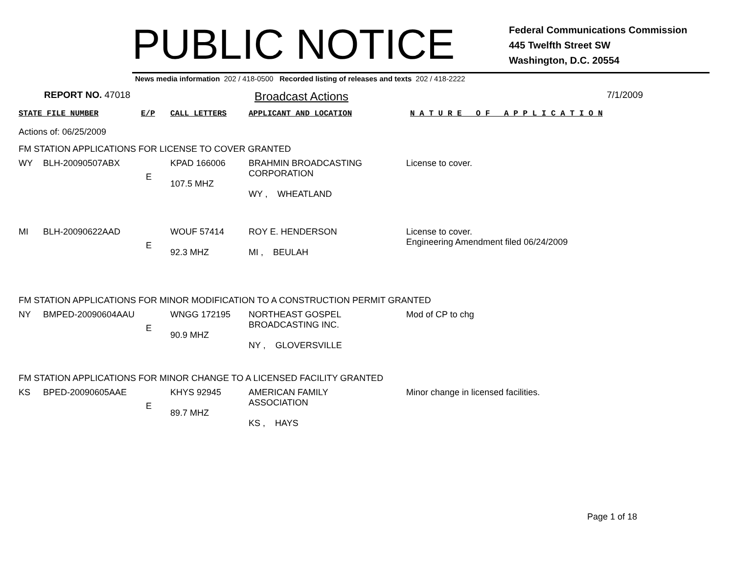PUBLIC NOTICE
Federal Communications Commission
445 Twelfth Street SW
Washington, D.C. 20554
News media information 202 / 418-0500 Recorded listing of releases and texts 202 / 418-2222
REPORT NO. 47018
Broadcast Actions
7/1/2009
| STATE FILE NUMBER | E/P | CALL LETTERS | APPLICANT AND LOCATION | N A T U R E O F A P P L I C A T I O N |
| --- | --- | --- | --- | --- |
Actions of: 06/25/2009
FM STATION APPLICATIONS FOR LICENSE TO COVER GRANTED
| WY | BLH-20090507ABX | E | KPAD 166006 107.5 MHZ | BRAHMIN BROADCASTING CORPORATION WY , WHEATLAND | License to cover. |
| MI | BLH-20090622AAD | E | WOUF 57414 92.3 MHZ | ROY E. HENDERSON MI , BEULAH | License to cover. Engineering Amendment filed 06/24/2009 |
FM STATION APPLICATIONS FOR MINOR MODIFICATION TO A CONSTRUCTION PERMIT GRANTED
| NY | BMPED-20090604AAU | E | WNGG 172195 90.9 MHZ | NORTHEAST GOSPEL BROADCASTING INC. NY , GLOVERSVILLE | Mod of CP to chg |
FM STATION APPLICATIONS FOR MINOR CHANGE TO A LICENSED FACILITY GRANTED
| KS | BPED-20090605AAE | E | KHYS 92945 89.7 MHZ | AMERICAN FAMILY ASSOCIATION KS , HAYS | Minor change in licensed facilities. |
Page 1 of 18